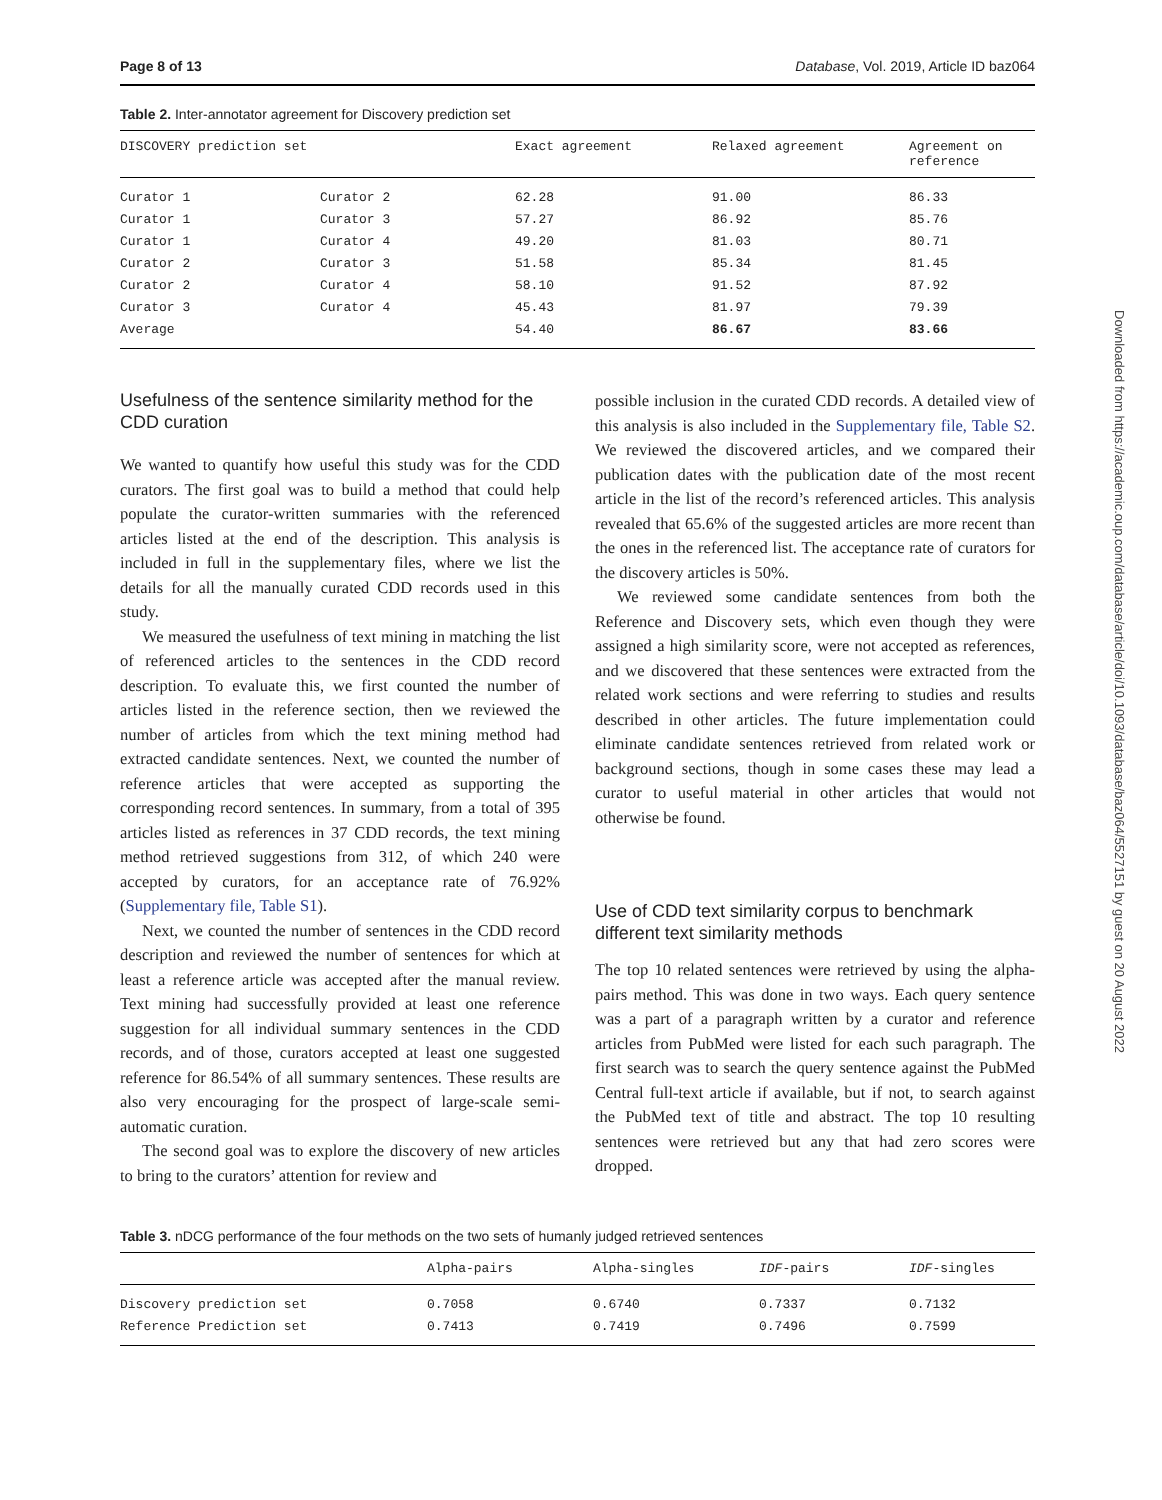Page 8 of 13 Database, Vol. 2019, Article ID baz064
Table 2. Inter-annotator agreement for Discovery prediction set
| DISCOVERY prediction set | | Exact agreement | Relaxed agreement | Agreement on reference |
| --- | --- | --- | --- | --- |
| Curator 1 | Curator 2 | 62.28 | 91.00 | 86.33 |
| Curator 1 | Curator 3 | 57.27 | 86.92 | 85.76 |
| Curator 1 | Curator 4 | 49.20 | 81.03 | 80.71 |
| Curator 2 | Curator 3 | 51.58 | 85.34 | 81.45 |
| Curator 2 | Curator 4 | 58.10 | 91.52 | 87.92 |
| Curator 3 | Curator 4 | 45.43 | 81.97 | 79.39 |
| Average | | 54.40 | 86.67 | 83.66 |
Usefulness of the sentence similarity method for the CDD curation
We wanted to quantify how useful this study was for the CDD curators. The first goal was to build a method that could help populate the curator-written summaries with the referenced articles listed at the end of the description. This analysis is included in full in the supplementary files, where we list the details for all the manually curated CDD records used in this study.
We measured the usefulness of text mining in matching the list of referenced articles to the sentences in the CDD record description. To evaluate this, we first counted the number of articles listed in the reference section, then we reviewed the number of articles from which the text mining method had extracted candidate sentences. Next, we counted the number of reference articles that were accepted as supporting the corresponding record sentences. In summary, from a total of 395 articles listed as references in 37 CDD records, the text mining method retrieved suggestions from 312, of which 240 were accepted by curators, for an acceptance rate of 76.92% (Supplementary file, Table S1).
Next, we counted the number of sentences in the CDD record description and reviewed the number of sentences for which at least a reference article was accepted after the manual review. Text mining had successfully provided at least one reference suggestion for all individual summary sentences in the CDD records, and of those, curators accepted at least one suggested reference for 86.54% of all summary sentences. These results are also very encouraging for the prospect of large-scale semi-automatic curation.
The second goal was to explore the discovery of new articles to bring to the curators’ attention for review and
possible inclusion in the curated CDD records. A detailed view of this analysis is also included in the Supplementary file, Table S2. We reviewed the discovered articles, and we compared their publication dates with the publication date of the most recent article in the list of the record’s referenced articles. This analysis revealed that 65.6% of the suggested articles are more recent than the ones in the referenced list. The acceptance rate of curators for the discovery articles is 50%.
We reviewed some candidate sentences from both the Reference and Discovery sets, which even though they were assigned a high similarity score, were not accepted as references, and we discovered that these sentences were extracted from the related work sections and were referring to studies and results described in other articles. The future implementation could eliminate candidate sentences retrieved from related work or background sections, though in some cases these may lead a curator to useful material in other articles that would not otherwise be found.
Use of CDD text similarity corpus to benchmark different text similarity methods
The top 10 related sentences were retrieved by using the alpha-pairs method. This was done in two ways. Each query sentence was a part of a paragraph written by a curator and reference articles from PubMed were listed for each such paragraph. The first search was to search the query sentence against the PubMed Central full-text article if available, but if not, to search against the PubMed text of title and abstract. The top 10 resulting sentences were retrieved but any that had zero scores were dropped.
Table 3. nDCG performance of the four methods on the two sets of humanly judged retrieved sentences
| | Alpha-pairs | Alpha-singles | IDF -pairs | IDF -singles |
| --- | --- | --- | --- | --- |
| Discovery prediction set | 0.7058 | 0.6740 | 0.7337 | 0.7132 |
| Reference Prediction set | 0.7413 | 0.7419 | 0.7496 | 0.7599 |
Downloaded from https://academic.oup.com/database/article/doi/10.1093/database/baz064/5527151 by guest on 20 August 2022